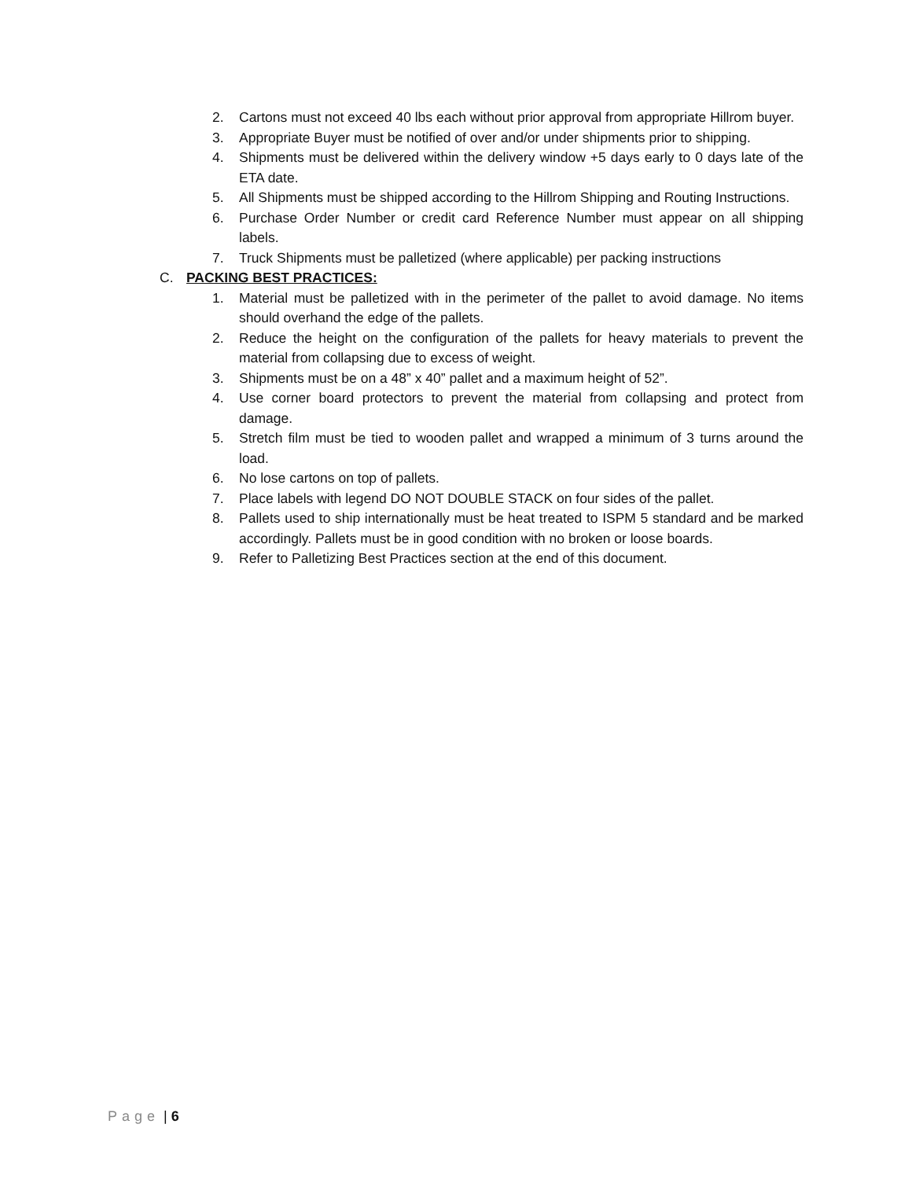2. Cartons must not exceed 40 lbs each without prior approval from appropriate Hillrom buyer.
3. Appropriate Buyer must be notified of over and/or under shipments prior to shipping.
4. Shipments must be delivered within the delivery window +5 days early to 0 days late of the ETA date.
5. All Shipments must be shipped according to the Hillrom Shipping and Routing Instructions.
6. Purchase Order Number or credit card Reference Number must appear on all shipping labels.
7. Truck Shipments must be palletized (where applicable) per packing instructions
C. PACKING BEST PRACTICES:
1. Material must be palletized with in the perimeter of the pallet to avoid damage. No items should overhand the edge of the pallets.
2. Reduce the height on the configuration of the pallets for heavy materials to prevent the material from collapsing due to excess of weight.
3. Shipments must be on a 48” x 40” pallet and a maximum height of 52”.
4. Use corner board protectors to prevent the material from collapsing and protect from damage.
5. Stretch film must be tied to wooden pallet and wrapped a minimum of 3 turns around the load.
6. No lose cartons on top of pallets.
7. Place labels with legend DO NOT DOUBLE STACK on four sides of the pallet.
8. Pallets used to ship internationally must be heat treated to ISPM 5 standard and be marked accordingly. Pallets must be in good condition with no broken or loose boards.
9. Refer to Palletizing Best Practices section at the end of this document.
Page | 6